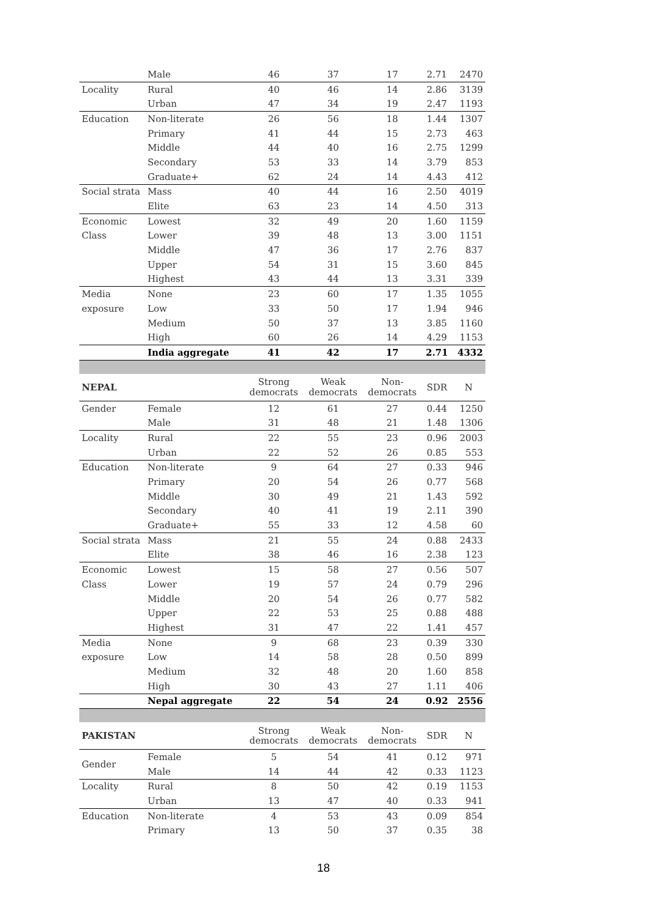| | Male | 46 | 37 | 17 | 2.71 | 2470 |
| Locality | Rural | 40 | 46 | 14 | 2.86 | 3139 |
| | Urban | 47 | 34 | 19 | 2.47 | 1193 |
| Education | Non-literate | 26 | 56 | 18 | 1.44 | 1307 |
| | Primary | 41 | 44 | 15 | 2.73 | 463 |
| | Middle | 44 | 40 | 16 | 2.75 | 1299 |
| | Secondary | 53 | 33 | 14 | 3.79 | 853 |
| | Graduate+ | 62 | 24 | 14 | 4.43 | 412 |
| Social strata | Mass | 40 | 44 | 16 | 2.50 | 4019 |
| | Elite | 63 | 23 | 14 | 4.50 | 313 |
| Economic | Lowest | 32 | 49 | 20 | 1.60 | 1159 |
| Class | Lower | 39 | 48 | 13 | 3.00 | 1151 |
| | Middle | 47 | 36 | 17 | 2.76 | 837 |
| | Upper | 54 | 31 | 15 | 3.60 | 845 |
| | Highest | 43 | 44 | 13 | 3.31 | 339 |
| Media | None | 23 | 60 | 17 | 1.35 | 1055 |
| exposure | Low | 33 | 50 | 17 | 1.94 | 946 |
| | Medium | 50 | 37 | 13 | 3.85 | 1160 |
| | High | 60 | 26 | 14 | 4.29 | 1153 |
| | India aggregate | 41 | 42 | 17 | 2.71 | 4332 |
| NEPAL | | Strong democrats | Weak democrats | Non- democrats | SDR | N |
| Gender | Female | 12 | 61 | 27 | 0.44 | 1250 |
| | Male | 31 | 48 | 21 | 1.48 | 1306 |
| Locality | Rural | 22 | 55 | 23 | 0.96 | 2003 |
| | Urban | 22 | 52 | 26 | 0.85 | 553 |
| Education | Non-literate | 9 | 64 | 27 | 0.33 | 946 |
| | Primary | 20 | 54 | 26 | 0.77 | 568 |
| | Middle | 30 | 49 | 21 | 1.43 | 592 |
| | Secondary | 40 | 41 | 19 | 2.11 | 390 |
| | Graduate+ | 55 | 33 | 12 | 4.58 | 60 |
| Social strata | Mass | 21 | 55 | 24 | 0.88 | 2433 |
| | Elite | 38 | 46 | 16 | 2.38 | 123 |
| Economic | Lowest | 15 | 58 | 27 | 0.56 | 507 |
| Class | Lower | 19 | 57 | 24 | 0.79 | 296 |
| | Middle | 20 | 54 | 26 | 0.77 | 582 |
| | Upper | 22 | 53 | 25 | 0.88 | 488 |
| | Highest | 31 | 47 | 22 | 1.41 | 457 |
| Media | None | 9 | 68 | 23 | 0.39 | 330 |
| exposure | Low | 14 | 58 | 28 | 0.50 | 899 |
| | Medium | 32 | 48 | 20 | 1.60 | 858 |
| | High | 30 | 43 | 27 | 1.11 | 406 |
| | Nepal aggregate | 22 | 54 | 24 | 0.92 | 2556 |
| PAKISTAN | | Strong democrats | Weak democrats | Non- democrats | SDR | N |
| Gender | Female | 5 | 54 | 41 | 0.12 | 971 |
| | Male | 14 | 44 | 42 | 0.33 | 1123 |
| Locality | Rural | 8 | 50 | 42 | 0.19 | 1153 |
| | Urban | 13 | 47 | 40 | 0.33 | 941 |
| Education | Non-literate | 4 | 53 | 43 | 0.09 | 854 |
| | Primary | 13 | 50 | 37 | 0.35 | 38 |
18